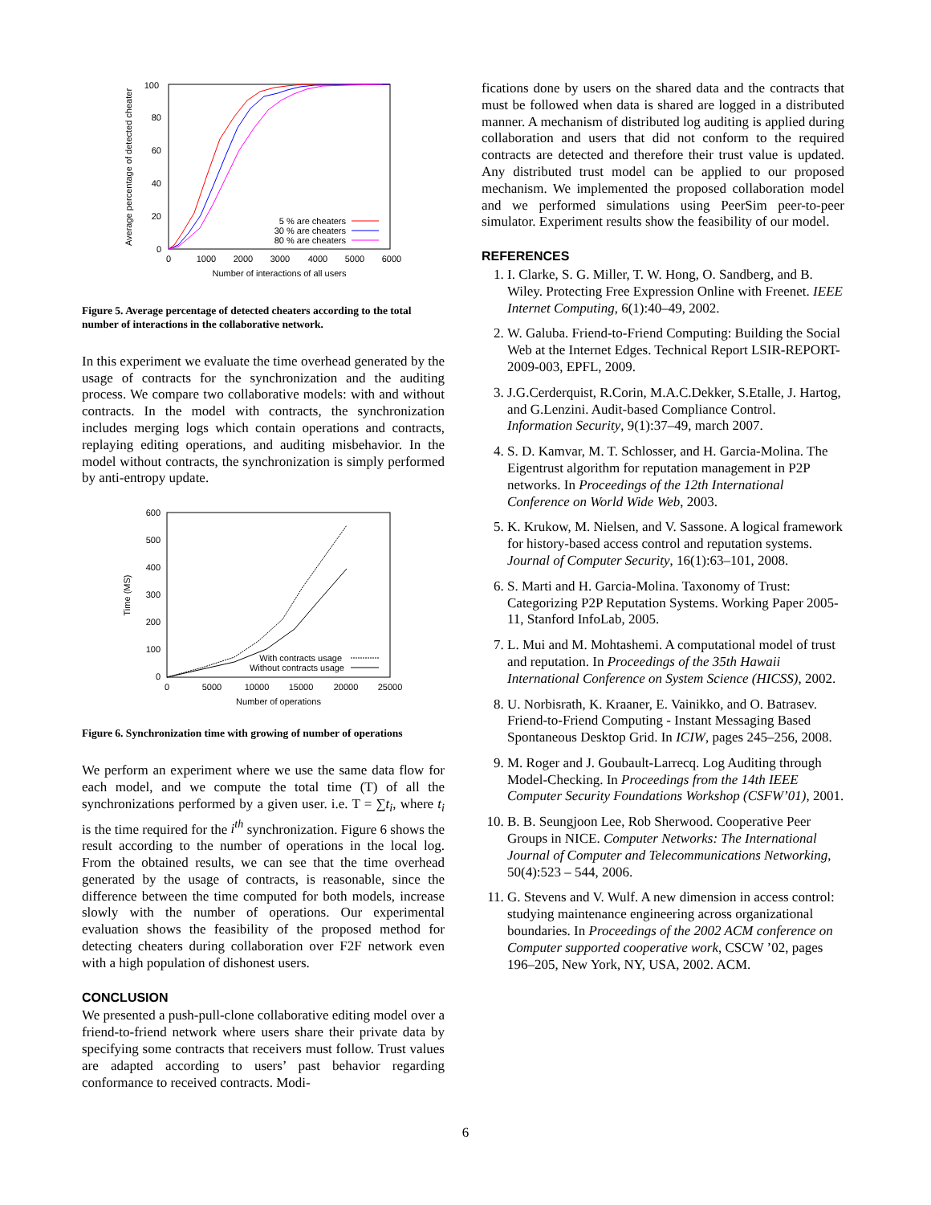100
80
60
40
20
0
0
1000
2000
3000
4000
5000
6000
Number of interactions of all users
Average percentage of detected cheater
5 % are cheaters
30 % are cheaters
80 % are cheaters
Figure 5. Average percentage of detected cheaters according to the total number of interactions in the collaborative network.
In this experiment we evaluate the time overhead generated by the usage of contracts for the synchronization and the auditing process. We compare two collaborative models: with and without contracts. In the model with contracts, the synchronization includes merging logs which contain operations and contracts, replaying editing operations, and auditing misbehavior. In the model without contracts, the synchronization is simply performed by anti-entropy update.
600
500
400
300
200
100
0
0
5000
10000
15000
20000
25000
Number of operations
Time (MS)
With contracts usage
Without contracts usage
Figure 6. Synchronization time with growing of number of operations
We perform an experiment where we use the same data flow for each model, and we compute the total time (T) of all the synchronizations performed by a given user. i.e. T = ∑t<sub>i</sub>, where t<sub>i</sub> is the time required for the i<sup>th</sup> synchronization. Figure 6 shows the result according to the number of operations in the local log. From the obtained results, we can see that the time overhead generated by the usage of contracts, is reasonable, since the difference between the time computed for both models, increase slowly with the number of operations. Our experimental evaluation shows the feasibility of the proposed method for detecting cheaters during collaboration over F2F network even with a high population of dishonest users.
CONCLUSION
We presented a push-pull-clone collaborative editing model over a friend-to-friend network where users share their private data by specifying some contracts that receivers must follow. Trust values are adapted according to users’ past behavior regarding conformance to received contracts. Modi-
fications done by users on the shared data and the contracts that must be followed when data is shared are logged in a distributed manner. A mechanism of distributed log auditing is applied during collaboration and users that did not conform to the required contracts are detected and therefore their trust value is updated. Any distributed trust model can be applied to our proposed mechanism. We implemented the proposed collaboration model and we performed simulations using PeerSim peer-to-peer simulator. Experiment results show the feasibility of our model.
REFERENCES
1. I. Clarke, S. G. Miller, T. W. Hong, O. Sandberg, and B. Wiley. Protecting Free Expression Online with Freenet. IEEE Internet Computing, 6(1):40–49, 2002.
2. W. Galuba. Friend-to-Friend Computing: Building the Social Web at the Internet Edges. Technical Report LSIR-REPORT-2009-003, EPFL, 2009.
3. J.G.Cerderquist, R.Corin, M.A.C.Dekker, S.Etalle, J. Hartog, and G.Lenzini. Audit-based Compliance Control. Information Security, 9(1):37–49, march 2007.
4. S. D. Kamvar, M. T. Schlosser, and H. Garcia-Molina. The Eigentrust algorithm for reputation management in P2P networks. In Proceedings of the 12th International Conference on World Wide Web, 2003.
5. K. Krukow, M. Nielsen, and V. Sassone. A logical framework for history-based access control and reputation systems. Journal of Computer Security, 16(1):63–101, 2008.
6. S. Marti and H. Garcia-Molina. Taxonomy of Trust: Categorizing P2P Reputation Systems. Working Paper 2005-11, Stanford InfoLab, 2005.
7. L. Mui and M. Mohtashemi. A computational model of trust and reputation. In Proceedings of the 35th Hawaii International Conference on System Science (HICSS), 2002.
8. U. Norbisrath, K. Kraaner, E. Vainikko, and O. Batrasev. Friend-to-Friend Computing - Instant Messaging Based Spontaneous Desktop Grid. In ICIW, pages 245–256, 2008.
9. M. Roger and J. Goubault-Larrecq. Log Auditing through Model-Checking. In Proceedings from the 14th IEEE Computer Security Foundations Workshop (CSFW’01), 2001.
10. B. B. Seungjoon Lee, Rob Sherwood. Cooperative Peer Groups in NICE. Computer Networks: The International Journal of Computer and Telecommunications Networking, 50(4):523 – 544, 2006.
11. G. Stevens and V. Wulf. A new dimension in access control: studying maintenance engineering across organizational boundaries. In Proceedings of the 2002 ACM conference on Computer supported cooperative work, CSCW ’02, pages 196–205, New York, NY, USA, 2002. ACM.
6